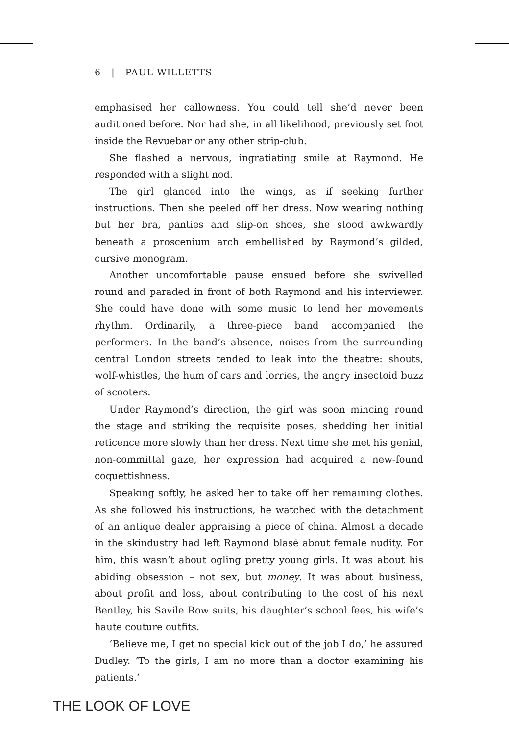6 | PAUL WILLETTS
emphasised her callowness. You could tell she’d never been auditioned before. Nor had she, in all likelihood, previously set foot inside the Revuebar or any other strip-club.
She flashed a nervous, ingratiating smile at Raymond. He responded with a slight nod.
The girl glanced into the wings, as if seeking further instructions. Then she peeled off her dress. Now wearing nothing but her bra, panties and slip-on shoes, she stood awkwardly beneath a proscenium arch embellished by Raymond’s gilded, cursive monogram.
Another uncomfortable pause ensued before she swivelled round and paraded in front of both Raymond and his interviewer. She could have done with some music to lend her movements rhythm. Ordinarily, a three-piece band accompanied the performers. In the band’s absence, noises from the surrounding central London streets tended to leak into the theatre: shouts, wolf-whistles, the hum of cars and lorries, the angry insectoid buzz of scooters.
Under Raymond’s direction, the girl was soon mincing round the stage and striking the requisite poses, shedding her initial reticence more slowly than her dress. Next time she met his genial, non-committal gaze, her expression had acquired a new-found coquettishness.
Speaking softly, he asked her to take off her remaining clothes. As she followed his instructions, he watched with the detachment of an antique dealer appraising a piece of china. Almost a decade in the skindustry had left Raymond blasé about female nudity. For him, this wasn’t about ogling pretty young girls. It was about his abiding obsession – not sex, but money. It was about business, about profit and loss, about contributing to the cost of his next Bentley, his Savile Row suits, his daughter’s school fees, his wife’s haute couture outfits.
‘Believe me, I get no special kick out of the job I do,’ he assured Dudley. ‘To the girls, I am no more than a doctor examining his patients.’
THE LOOK OF LOVE